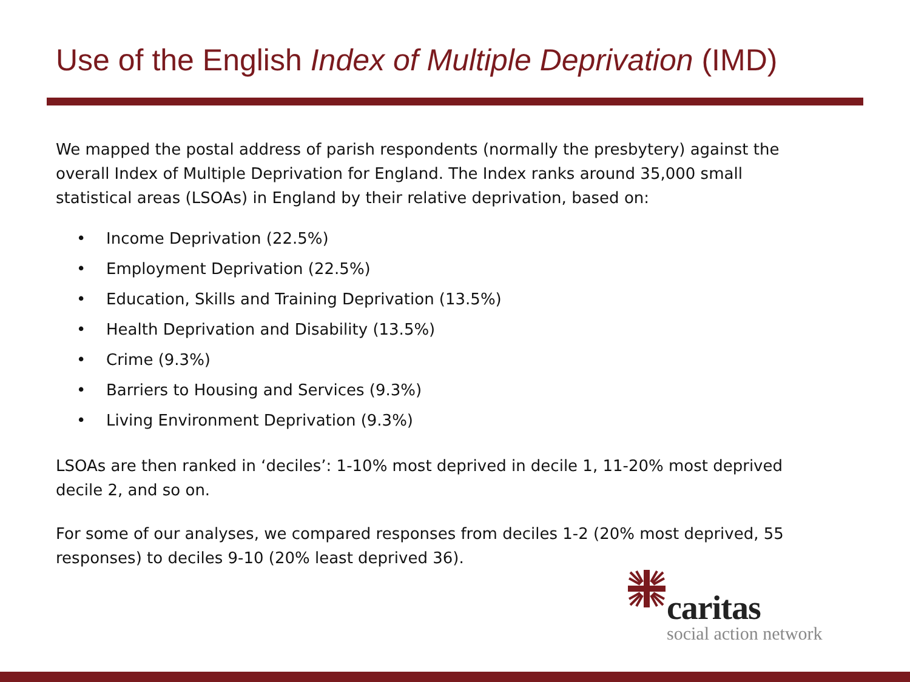Use of the English Index of Multiple Deprivation (IMD)
We mapped the postal address of parish respondents (normally the presbytery) against the overall Index of Multiple Deprivation for England. The Index ranks around 35,000 small statistical areas (LSOAs) in England by their relative deprivation, based on:
• Income Deprivation (22.5%)
• Employment Deprivation (22.5%)
• Education, Skills and Training Deprivation (13.5%)
• Health Deprivation and Disability (13.5%)
• Crime (9.3%)
• Barriers to Housing and Services (9.3%)
• Living Environment Deprivation (9.3%)
LSOAs are then ranked in ‘deciles’: 1-10% most deprived in decile 1, 11-20% most deprived decile 2, and so on.
For some of our analyses, we compared responses from deciles 1-2 (20% most deprived, 55 responses) to deciles 9-10 (20% least deprived 36).
caritas
social action network